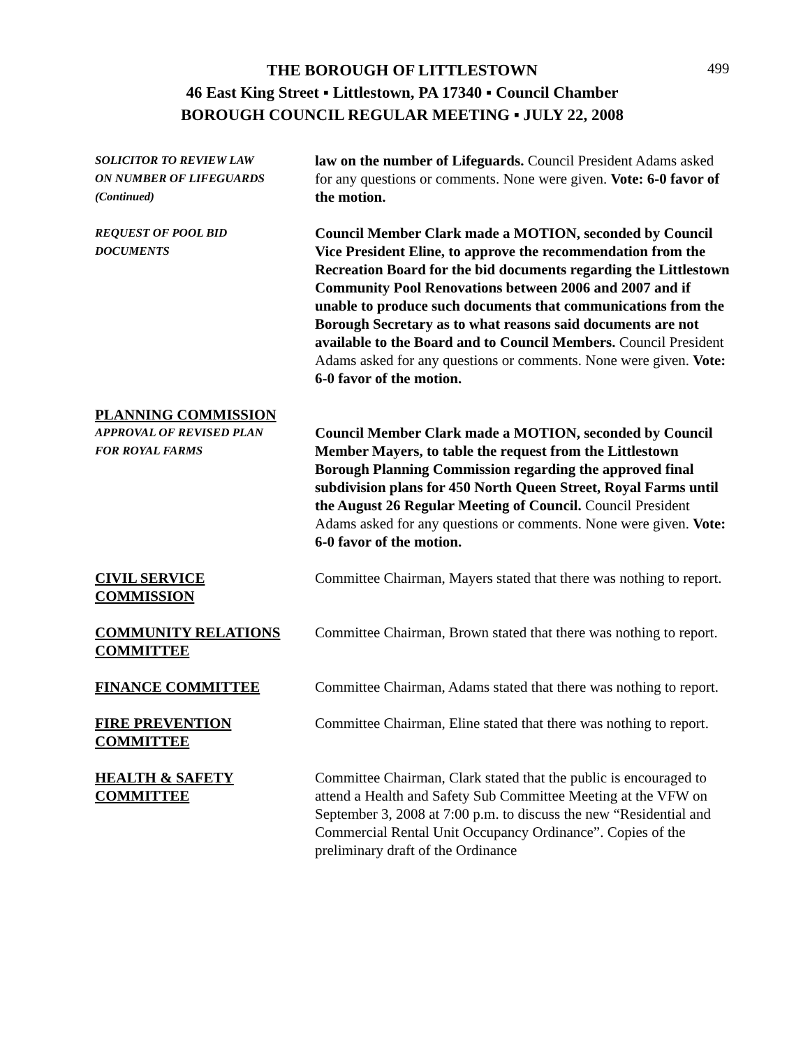499
THE BOROUGH OF LITTLESTOWN
46 East King Street ▪ Littlestown, PA 17340 ▪ Council Chamber
BOROUGH COUNCIL REGULAR MEETING ▪ JULY 22, 2008
SOLICITOR TO REVIEW LAW
ON NUMBER OF LIFEGUARDS
(Continued)
law on the number of Lifeguards. Council President Adams asked for any questions or comments. None were given. Vote: 6-0 favor of the motion.
REQUEST OF POOL BID
DOCUMENTS
Council Member Clark made a MOTION, seconded by Council Vice President Eline, to approve the recommendation from the Recreation Board for the bid documents regarding the Littlestown Community Pool Renovations between 2006 and 2007 and if unable to produce such documents that communications from the Borough Secretary as to what reasons said documents are not available to the Board and to Council Members. Council President Adams asked for any questions or comments. None were given. Vote: 6-0 favor of the motion.
PLANNING COMMISSION
APPROVAL OF REVISED PLAN
FOR ROYAL FARMS
Council Member Clark made a MOTION, seconded by Council Member Mayers, to table the request from the Littlestown Borough Planning Commission regarding the approved final subdivision plans for 450 North Queen Street, Royal Farms until the August 26 Regular Meeting of Council. Council President Adams asked for any questions or comments. None were given. Vote: 6-0 favor of the motion.
CIVIL SERVICE
COMMISSION
Committee Chairman, Mayers stated that there was nothing to report.
COMMUNITY RELATIONS
COMMITTEE
Committee Chairman, Brown stated that there was nothing to report.
FINANCE COMMITTEE Committee Chairman, Adams stated that there was nothing to report.
FIRE PREVENTION
COMMITTEE
Committee Chairman, Eline stated that there was nothing to report.
HEALTH & SAFETY
COMMITTEE
Committee Chairman, Clark stated that the public is encouraged to attend a Health and Safety Sub Committee Meeting at the VFW on September 3, 2008 at 7:00 p.m. to discuss the new “Residential and Commercial Rental Unit Occupancy Ordinance”. Copies of the preliminary draft of the Ordinance